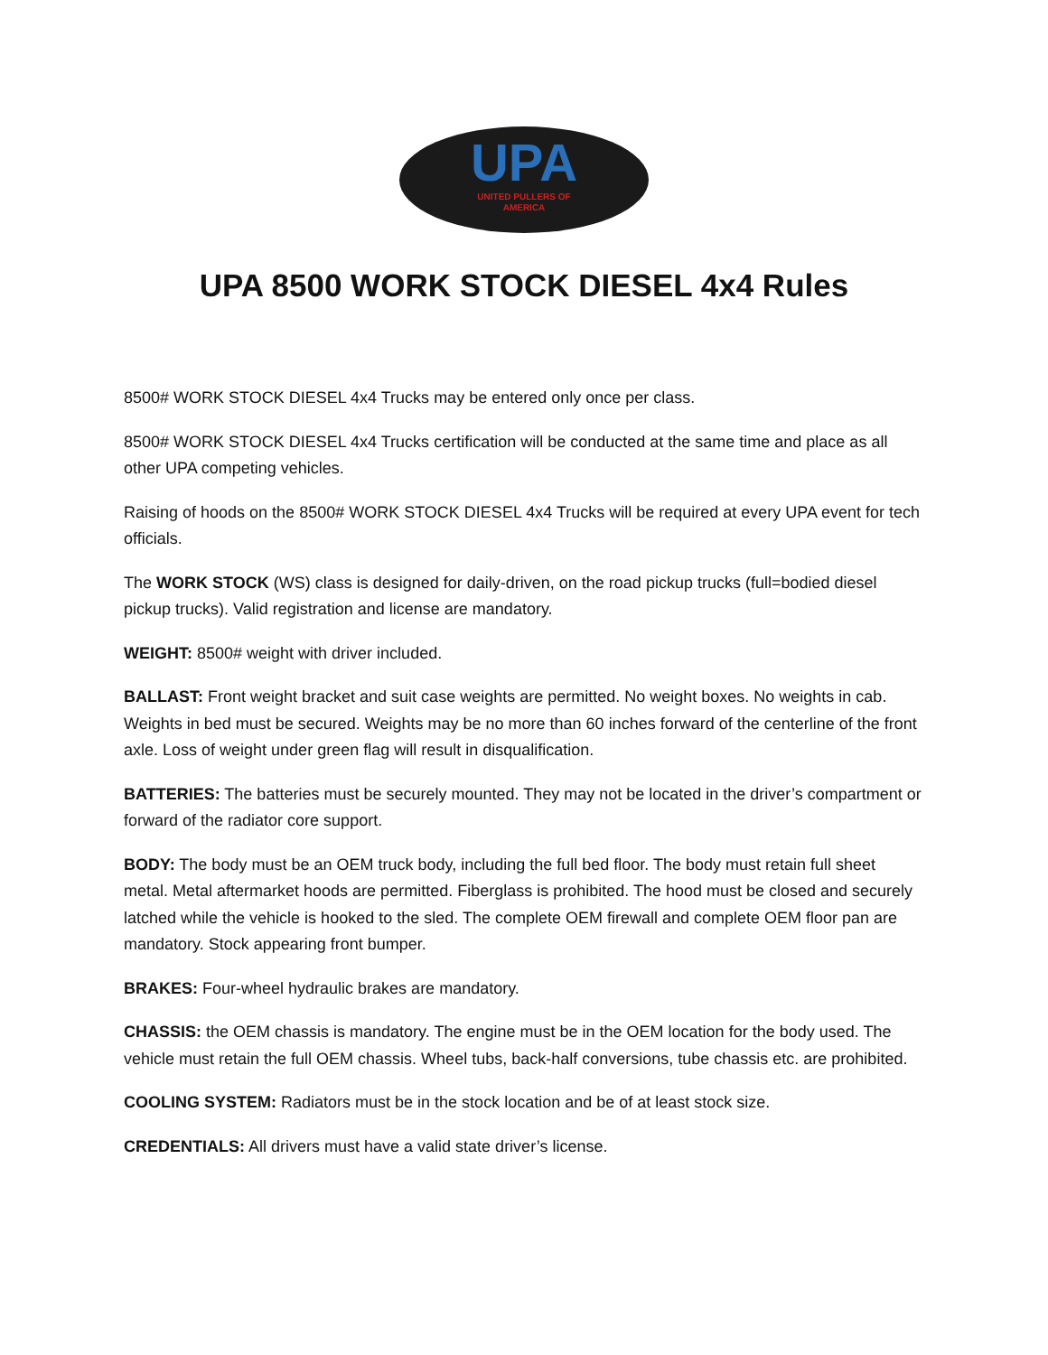UPA
UNITED PULLERS OF
AMERICA
UPA 8500 WORK STOCK DIESEL 4x4 Rules
8500# WORK STOCK DIESEL 4x4 Trucks may be entered only once per class.
8500# WORK STOCK DIESEL 4x4 Trucks certification will be conducted at the same time and place as all other UPA competing vehicles.
Raising of hoods on the 8500# WORK STOCK DIESEL 4x4 Trucks will be required at every UPA event for tech officials.
The WORK STOCK (WS) class is designed for daily-driven, on the road pickup trucks (full=bodied diesel pickup trucks). Valid registration and license are mandatory.
WEIGHT: 8500# weight with driver included.
BALLAST: Front weight bracket and suit case weights are permitted. No weight boxes. No weights in cab. Weights in bed must be secured. Weights may be no more than 60 inches forward of the centerline of the front axle. Loss of weight under green flag will result in disqualification.
BATTERIES: The batteries must be securely mounted. They may not be located in the driver’s compartment or forward of the radiator core support.
BODY: The body must be an OEM truck body, including the full bed floor. The body must retain full sheet metal. Metal aftermarket hoods are permitted. Fiberglass is prohibited. The hood must be closed and securely latched while the vehicle is hooked to the sled. The complete OEM firewall and complete OEM floor pan are mandatory. Stock appearing front bumper.
BRAKES: Four-wheel hydraulic brakes are mandatory.
CHASSIS: the OEM chassis is mandatory. The engine must be in the OEM location for the body used. The vehicle must retain the full OEM chassis. Wheel tubs, back-half conversions, tube chassis etc. are prohibited.
COOLING SYSTEM: Radiators must be in the stock location and be of at least stock size.
CREDENTIALS: All drivers must have a valid state driver’s license.